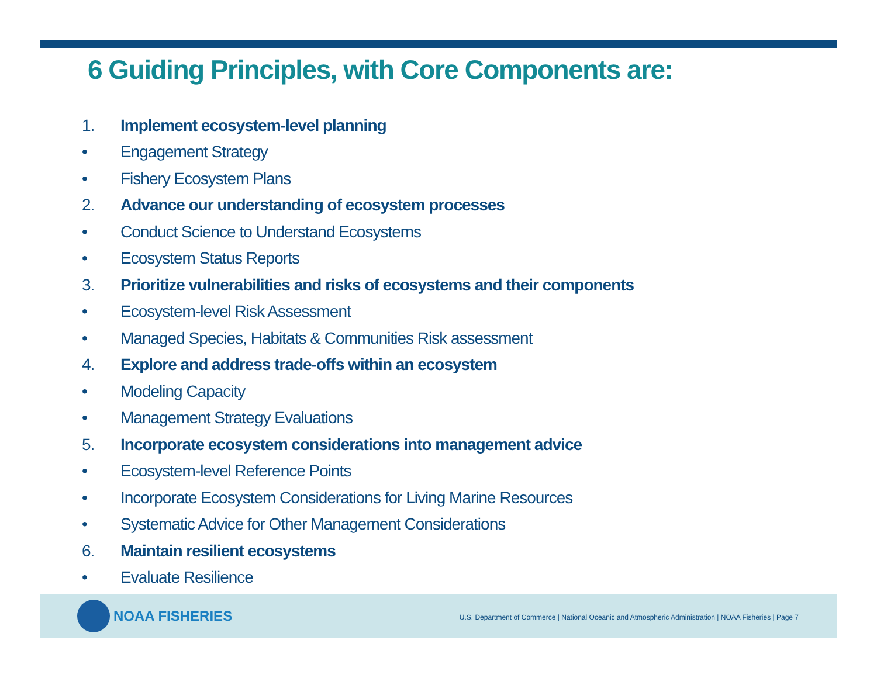6 Guiding Principles, with Core Components are:
1. Implement ecosystem-level planning
• Engagement Strategy
• Fishery Ecosystem Plans
2. Advance our understanding of ecosystem processes
• Conduct Science to Understand Ecosystems
• Ecosystem Status Reports
3. Prioritize vulnerabilities and risks of ecosystems and their components
• Ecosystem-level Risk Assessment
• Managed Species, Habitats & Communities Risk assessment
4. Explore and address trade-offs within an ecosystem
• Modeling Capacity
• Management Strategy Evaluations
5. Incorporate ecosystem considerations into management advice
• Ecosystem-level Reference Points
• Incorporate Ecosystem Considerations for Living Marine Resources
• Systematic Advice for Other Management Considerations
6. Maintain resilient ecosystems
• Evaluate Resilience
NOAA FISHERIES
U.S. Department of Commerce | National Oceanic and Atmospheric Administration | NOAA Fisheries | Page 7